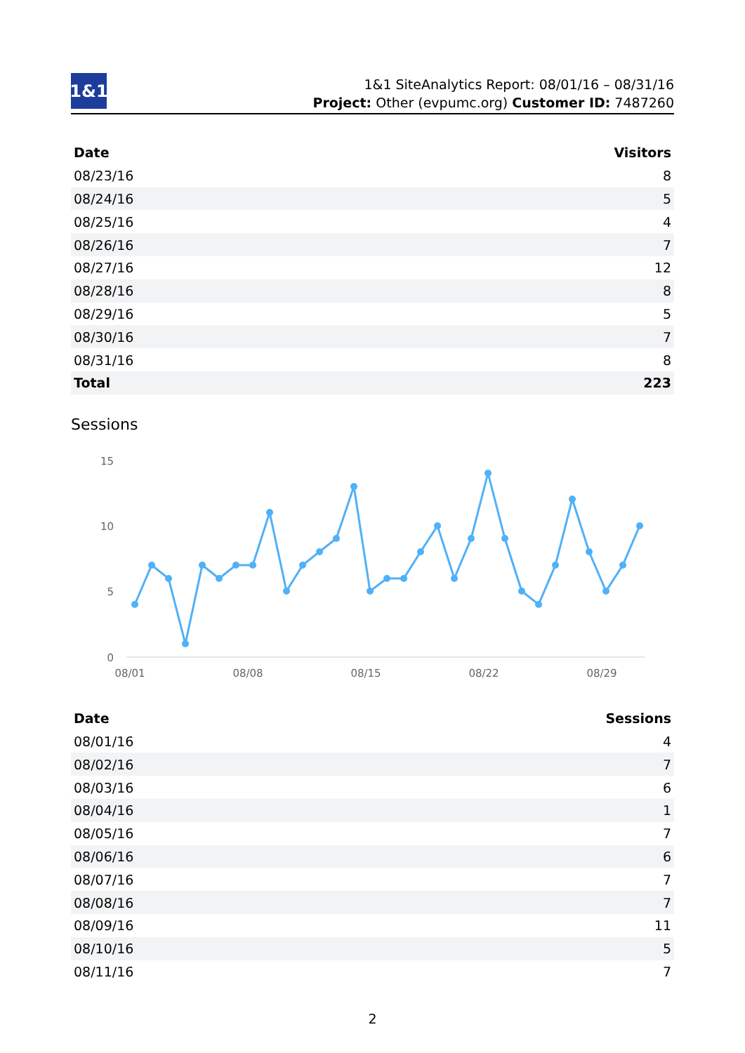1&1
1&1 SiteAnalytics Report: 08/01/16 – 08/31/16
Project: Other (evpumc.org) Customer ID: 7487260
| Date | Visitors |
| --- | --- |
| 08/23/16 | 8 |
| 08/24/16 | 5 |
| 08/25/16 | 4 |
| 08/26/16 | 7 |
| 08/27/16 | 12 |
| 08/28/16 | 8 |
| 08/29/16 | 5 |
| 08/30/16 | 7 |
| 08/31/16 | 8 |
| Total | 223 |
Sessions
15
10
5
0
08/01
08/08
08/15
08/22
08/29
| Date | Sessions |
| --- | --- |
| 08/01/16 | 4 |
| 08/02/16 | 7 |
| 08/03/16 | 6 |
| 08/04/16 | 1 |
| 08/05/16 | 7 |
| 08/06/16 | 6 |
| 08/07/16 | 7 |
| 08/08/16 | 7 |
| 08/09/16 | 11 |
| 08/10/16 | 5 |
| 08/11/16 | 7 |
2